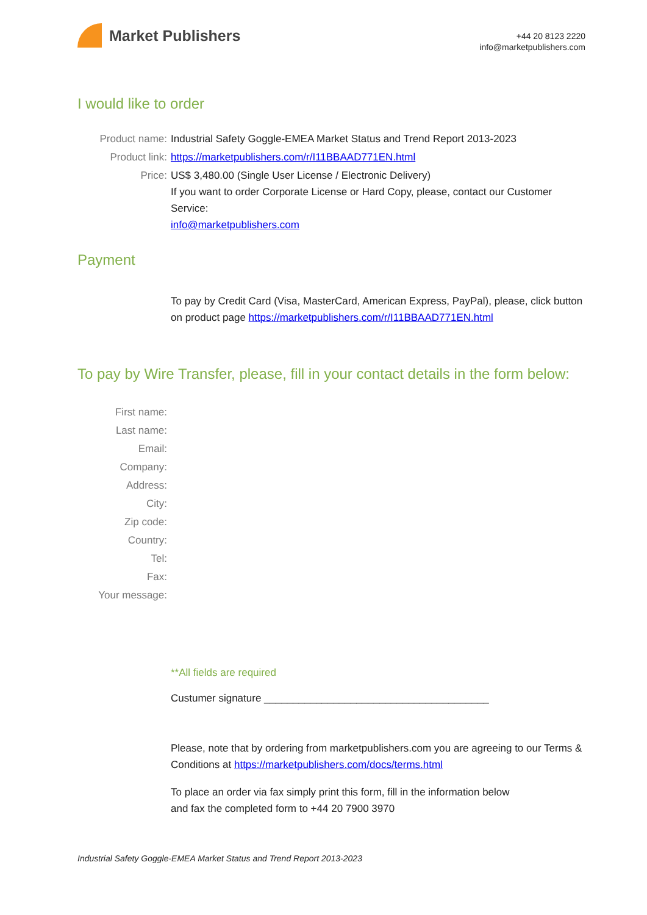Market Publishers
+44 20 8123 2220
info@marketpublishers.com
I would like to order
Product name: Industrial Safety Goggle-EMEA Market Status and Trend Report 2013-2023
Product link: https://marketpublishers.com/r/I11BBAAD771EN.html
Price: US$ 3,480.00 (Single User License / Electronic Delivery)
If you want to order Corporate License or Hard Copy, please, contact our Customer Service:
info@marketpublishers.com
Payment
To pay by Credit Card (Visa, MasterCard, American Express, PayPal), please, click button on product page https://marketpublishers.com/r/I11BBAAD771EN.html
To pay by Wire Transfer, please, fill in your contact details in the form below:
First name:
Last name:
Email:
Company:
Address:
City:
Zip code:
Country:
Tel:
Fax:
Your message:
**All fields are required
Custumer signature _______________________________________
Please, note that by ordering from marketpublishers.com you are agreeing to our Terms & Conditions at https://marketpublishers.com/docs/terms.html
To place an order via fax simply print this form, fill in the information below
and fax the completed form to +44 20 7900 3970
Industrial Safety Goggle-EMEA Market Status and Trend Report 2013-2023